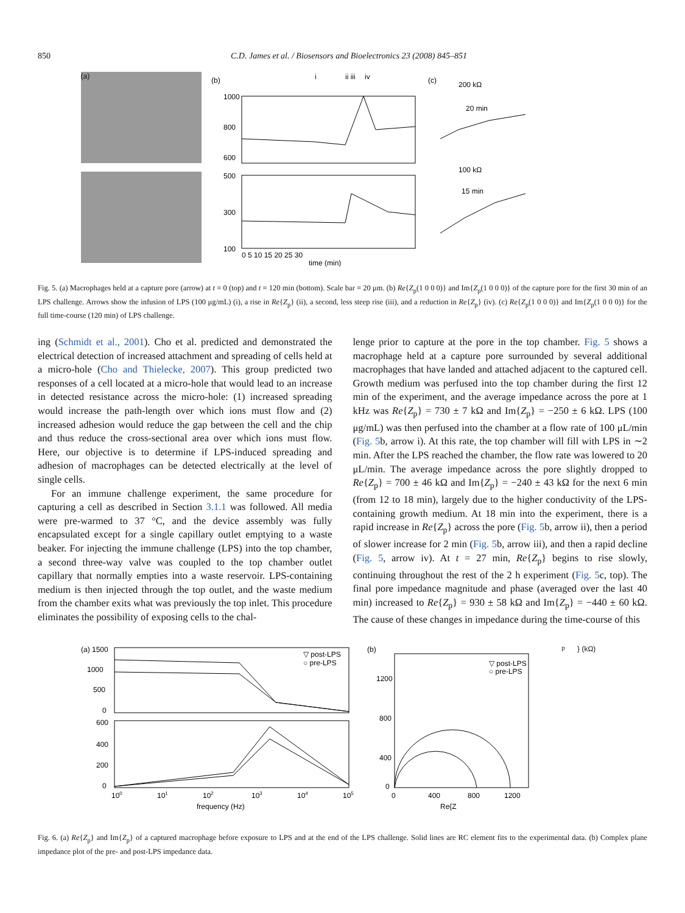850 C.D. James et al. / Biosensors and Bioelectronics 23 (2008) 845–851
(a)
(b)
i
ii iii
iv
1000
800
600
500
300
100
0 5 10 15 20 25 30
time (min)
(c)
200 kΩ
20 min
100 kΩ
15 min
Fig. 5. (a) Macrophages held at a capture pore (arrow) at t = 0 (top) and t = 120 min (bottom). Scale bar = 20 μm. (b) Re{Z<sub>p</sub>(1 0 0 0)} and Im{Z<sub>p</sub>(1 0 0 0)} of the capture pore for the first 30 min of an LPS challenge. Arrows show the infusion of LPS (100 μg/mL) (i), a rise in Re{Z<sub>p</sub>} (ii), a second, less steep rise (iii), and a reduction in Re{Z<sub>p</sub>} (iv). (c) Re{Z<sub>p</sub>(1 0 0 0)} and Im{Z<sub>p</sub>(1 0 0 0)} for the full time-course (120 min) of LPS challenge.
ing (Schmidt et al., 2001). Cho et al. predicted and demonstrated the electrical detection of increased attachment and spreading of cells held at a micro-hole (Cho and Thielecke, 2007). This group predicted two responses of a cell located at a micro-hole that would lead to an increase in detected resistance across the micro-hole: (1) increased spreading would increase the path-length over which ions must flow and (2) increased adhesion would reduce the gap between the cell and the chip and thus reduce the cross-sectional area over which ions must flow. Here, our objective is to determine if LPS-induced spreading and adhesion of macrophages can be detected electrically at the level of single cells.
For an immune challenge experiment, the same procedure for capturing a cell as described in Section 3.1.1 was followed. All media were pre-warmed to 37 °C, and the device assembly was fully encapsulated except for a single capillary outlet emptying to a waste beaker. For injecting the immune challenge (LPS) into the top chamber, a second three-way valve was coupled to the top chamber outlet capillary that normally empties into a waste reservoir. LPS-containing medium is then injected through the top outlet, and the waste medium from the chamber exits what was previously the top inlet. This procedure eliminates the possibility of exposing cells to the chal-
lenge prior to capture at the pore in the top chamber. Fig. 5 shows a macrophage held at a capture pore surrounded by several additional macrophages that have landed and attached adjacent to the captured cell. Growth medium was perfused into the top chamber during the first 12 min of the experiment, and the average impedance across the pore at 1 kHz was Re{Z<sub>p</sub>} = 730 ± 7 kΩ and Im{Z<sub>p</sub>} = −250 ± 6 kΩ. LPS (100 μg/mL) was then perfused into the chamber at a flow rate of 100 μL/min (Fig. 5b, arrow i). At this rate, the top chamber will fill with LPS in ∼2 min. After the LPS reached the chamber, the flow rate was lowered to 20 μL/min. The average impedance across the pore slightly dropped to Re{Z<sub>p</sub>} = 700 ± 46 kΩ and Im{Z<sub>p</sub>} = −240 ± 43 kΩ for the next 6 min (from 12 to 18 min), largely due to the higher conductivity of the LPS-containing growth medium. At 18 min into the experiment, there is a rapid increase in Re{Z<sub>p</sub>} across the pore (Fig. 5b, arrow ii), then a period of slower increase for 2 min (Fig. 5b, arrow iii), and then a rapid decline (Fig. 5, arrow iv). At t = 27 min, Re{Z<sub>p</sub>} begins to rise slowly, continuing throughout the rest of the 2 h experiment (Fig. 5c, top). The final pore impedance magnitude and phase (averaged over the last 40 min) increased to Re{Z<sub>p</sub>} = 930 ± 58 kΩ and Im{Z<sub>p</sub>} = −440 ± 60 kΩ. The cause of these changes in impedance during the time-course of this
(a) 1500
1000
500
0
600
400
200
0
▽ post-LPS
○ pre-LPS
100
101
102
103
104
105
frequency (Hz)
(b)
1200
800
400
0
▽ post-LPS
○ pre-LPS
0
400
800
1200
Re{Zp} (kΩ)
Fig. 6. (a) Re{Z<sub>p</sub>} and Im{Z<sub>p</sub>} of a captured macrophage before exposure to LPS and at the end of the LPS challenge. Solid lines are RC element fits to the experimental data. (b) Complex plane impedance plot of the pre- and post-LPS impedance data.